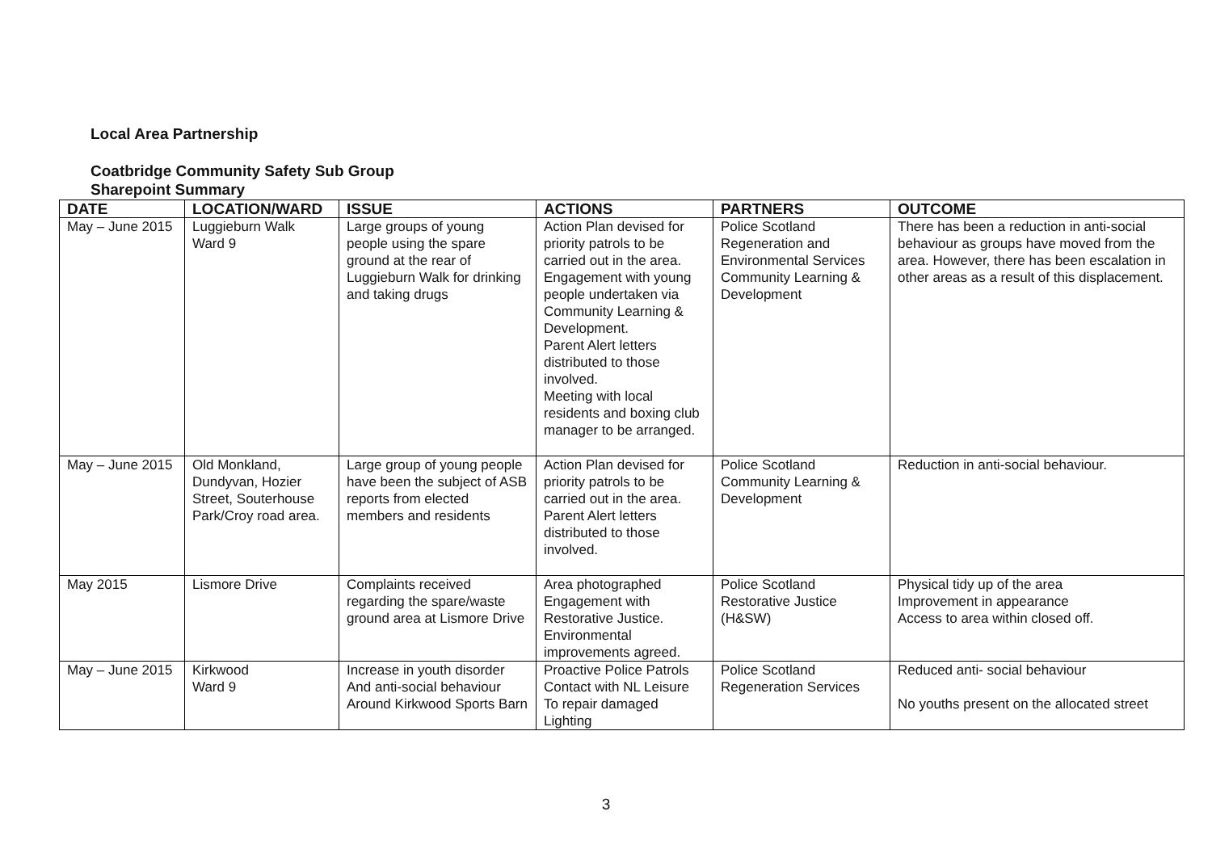Local Area Partnership
Coatbridge Community Safety Sub Group
Sharepoint Summary
| DATE | LOCATION/WARD | ISSUE | ACTIONS | PARTNERS | OUTCOME |
| --- | --- | --- | --- | --- | --- |
| May – June 2015 | Luggieburn Walk Ward 9 | Large groups of young people using the spare ground at the rear of Luggieburn Walk for drinking and taking drugs | Action Plan devised for priority patrols to be carried out in the area. Engagement with young people undertaken via Community Learning & Development. Parent Alert letters distributed to those involved. Meeting with local residents and boxing club manager to be arranged. | Police Scotland Regeneration and Environmental Services Community Learning & Development | There has been a reduction in anti-social behaviour as groups have moved from the area. However, there has been escalation in other areas as a result of this displacement. |
| May – June 2015 | Old Monkland, Dundyvan, Hozier Street, Souterhouse Park/Croy road area. | Large group of young people have been the subject of ASB reports from elected members and residents | Action Plan devised for priority patrols to be carried out in the area. Parent Alert letters distributed to those involved. | Police Scotland Community Learning & Development | Reduction in anti-social behaviour. |
| May 2015 | Lismore Drive | Complaints received regarding the spare/waste ground area at Lismore Drive | Area photographed Engagement with Restorative Justice. Environmental improvements agreed. | Police Scotland Restorative Justice (H&SW) | Physical tidy up of the area Improvement in appearance Access to area within closed off. |
| May – June 2015 | Kirkwood Ward 9 | Increase in youth disorder And anti-social behaviour Around Kirkwood Sports Barn | Proactive Police Patrols Contact with NL Leisure To repair damaged Lighting | Police Scotland Regeneration Services | Reduced anti- social behaviour No youths present on the allocated street |
3